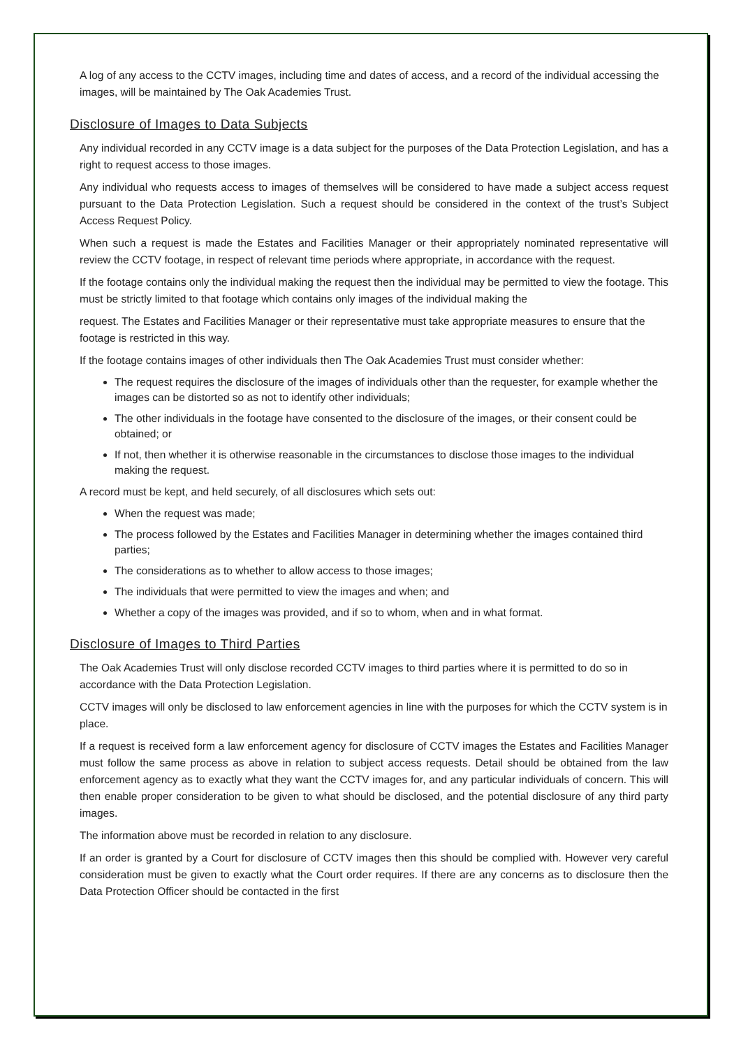A log of any access to the CCTV images, including time and dates of access, and a record of the individual accessing the images, will be maintained by The Oak Academies Trust.
Disclosure of Images to Data Subjects
Any individual recorded in any CCTV image is a data subject for the purposes of the Data Protection Legislation, and has a right to request access to those images.
Any individual who requests access to images of themselves will be considered to have made a subject access request pursuant to the Data Protection Legislation. Such a request should be considered in the context of the trust’s Subject Access Request Policy.
When such a request is made the Estates and Facilities Manager or their appropriately nominated representative will review the CCTV footage, in respect of relevant time periods where appropriate, in accordance with the request.
If the footage contains only the individual making the request then the individual may be permitted to view the footage. This must be strictly limited to that footage which contains only images of the individual making the
request. The Estates and Facilities Manager or their representative must take appropriate measures to ensure that the footage is restricted in this way.
If the footage contains images of other individuals then The Oak Academies Trust must consider whether:
The request requires the disclosure of the images of individuals other than the requester, for example whether the images can be distorted so as not to identify other individuals;
The other individuals in the footage have consented to the disclosure of the images, or their consent could be obtained; or
If not, then whether it is otherwise reasonable in the circumstances to disclose those images to the individual making the request.
A record must be kept, and held securely, of all disclosures which sets out:
When the request was made;
The process followed by the Estates and Facilities Manager in determining whether the images contained third parties;
The considerations as to whether to allow access to those images;
The individuals that were permitted to view the images and when; and
Whether a copy of the images was provided, and if so to whom, when and in what format.
Disclosure of Images to Third Parties
The Oak Academies Trust will only disclose recorded CCTV images to third parties where it is permitted to do so in accordance with the Data Protection Legislation.
CCTV images will only be disclosed to law enforcement agencies in line with the purposes for which the CCTV system is in place.
If a request is received form a law enforcement agency for disclosure of CCTV images the Estates and Facilities Manager must follow the same process as above in relation to subject access requests. Detail should be obtained from the law enforcement agency as to exactly what they want the CCTV images for, and any particular individuals of concern. This will then enable proper consideration to be given to what should be disclosed, and the potential disclosure of any third party images.
The information above must be recorded in relation to any disclosure.
If an order is granted by a Court for disclosure of CCTV images then this should be complied with. However very careful consideration must be given to exactly what the Court order requires. If there are any concerns as to disclosure then the Data Protection Officer should be contacted in the first